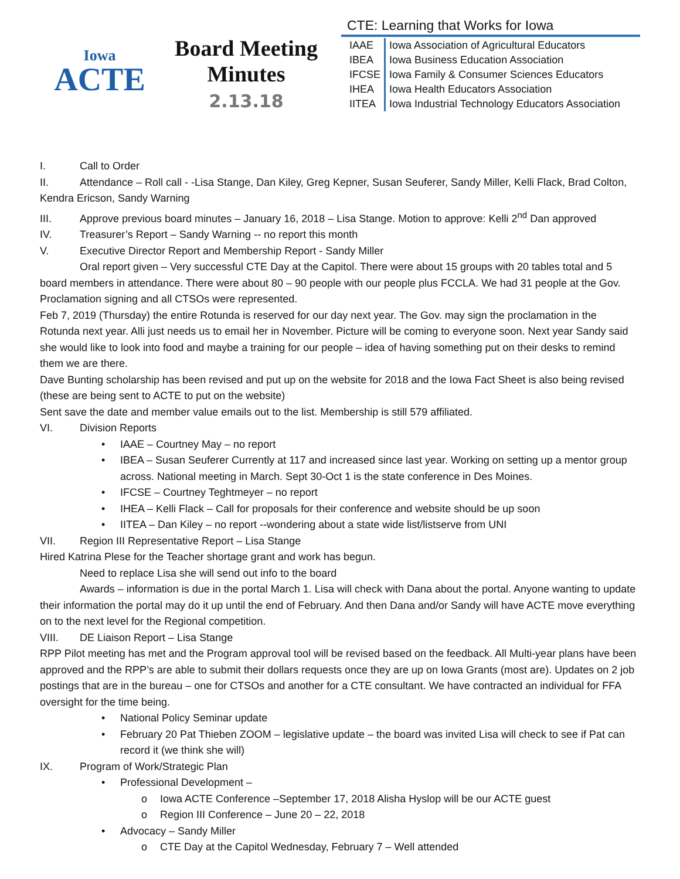Iowa
ACTE
Board Meeting
Minutes
2.13.18
CTE: Learning that Works for Iowa
| IAAE | Iowa Association of Agricultural Educators |
| IBEA | Iowa Business Education Association |
| IFCSE | Iowa Family & Consumer Sciences Educators |
| IHEA | Iowa Health Educators Association |
| IITEA | Iowa Industrial Technology Educators Association |
I. Call to Order
II. Attendance – Roll call - -Lisa Stange, Dan Kiley, Greg Kepner, Susan Seuferer, Sandy Miller, Kelli Flack, Brad Colton, Kendra Ericson, Sandy Warning
III. Approve previous board minutes – January 16, 2018 – Lisa Stange. Motion to approve: Kelli 2<sup>nd</sup> Dan approved
IV. Treasurer’s Report – Sandy Warning -- no report this month
V. Executive Director Report and Membership Report - Sandy Miller
Oral report given – Very successful CTE Day at the Capitol. There were about 15 groups with 20 tables total and 5 board members in attendance. There were about 80 – 90 people with our people plus FCCLA. We had 31 people at the Gov. Proclamation signing and all CTSOs were represented.
Feb 7, 2019 (Thursday) the entire Rotunda is reserved for our day next year. The Gov. may sign the proclamation in the Rotunda next year. Alli just needs us to email her in November. Picture will be coming to everyone soon. Next year Sandy said she would like to look into food and maybe a training for our people – idea of having something put on their desks to remind them we are there.
Dave Bunting scholarship has been revised and put up on the website for 2018 and the Iowa Fact Sheet is also being revised (these are being sent to ACTE to put on the website)
Sent save the date and member value emails out to the list. Membership is still 579 affiliated.
VI. Division Reports
• IAAE – Courtney May – no report
• IBEA – Susan Seuferer Currently at 117 and increased since last year. Working on setting up a mentor group across. National meeting in March. Sept 30-Oct 1 is the state conference in Des Moines.
• IFCSE – Courtney Teghtmeyer – no report
• IHEA – Kelli Flack – Call for proposals for their conference and website should be up soon
• IITEA – Dan Kiley – no report --wondering about a state wide list/listserve from UNI
VII. Region III Representative Report – Lisa Stange
Hired Katrina Plese for the Teacher shortage grant and work has begun.
Need to replace Lisa she will send out info to the board
Awards – information is due in the portal March 1. Lisa will check with Dana about the portal. Anyone wanting to update their information the portal may do it up until the end of February. And then Dana and/or Sandy will have ACTE move everything on to the next level for the Regional competition.
VIII. DE Liaison Report – Lisa Stange
RPP Pilot meeting has met and the Program approval tool will be revised based on the feedback. All Multi-year plans have been approved and the RPP’s are able to submit their dollars requests once they are up on Iowa Grants (most are). Updates on 2 job postings that are in the bureau – one for CTSOs and another for a CTE consultant. We have contracted an individual for FFA oversight for the time being.
• National Policy Seminar update
• February 20 Pat Thieben ZOOM – legislative update – the board was invited Lisa will check to see if Pat can record it (we think she will)
IX. Program of Work/Strategic Plan
• Professional Development –
o Iowa ACTE Conference –September 17, 2018 Alisha Hyslop will be our ACTE guest
o Region III Conference – June 20 – 22, 2018
• Advocacy – Sandy Miller
o CTE Day at the Capitol Wednesday, February 7 – Well attended